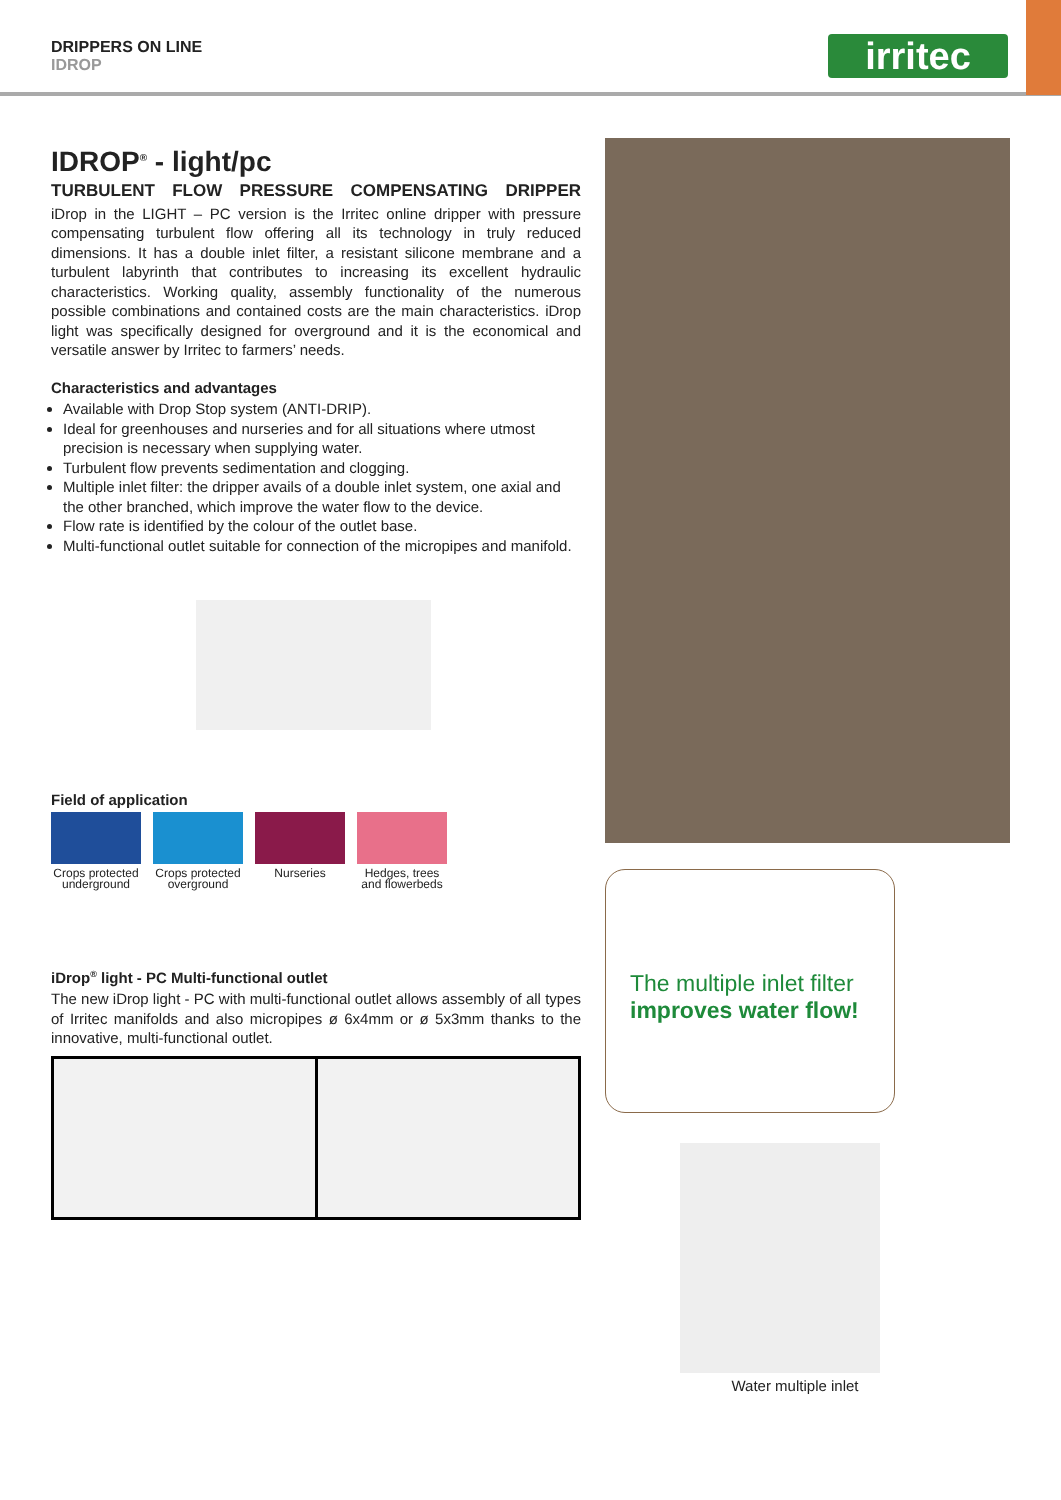DRIPPERS ON LINE
IDROP
irritec
IDROP<sup>®</sup> - light/pc
TURBULENT FLOW PRESSURE COMPENSATING DRIPPER
iDrop in the LIGHT – PC version is the Irritec online dripper with pressure compensating turbulent flow offering all its technology in truly reduced dimensions. It has a double inlet filter, a resistant silicone membrane and a turbulent labyrinth that contributes to increasing its excellent hydraulic characteristics. Working quality, assembly functionality of the numerous possible combinations and contained costs are the main characteristics. iDrop light was specifically designed for overground and it is the economical and versatile answer by Irritec to farmers’ needs.
Characteristics and advantages
Available with Drop Stop system (ANTI-DRIP).
Ideal for greenhouses and nurseries and for all situations where utmost precision is necessary when supplying water.
Turbulent flow prevents sedimentation and clogging.
Multiple inlet filter: the dripper avails of a double inlet system, one axial and the other branched, which improve the water flow to the device.
Flow rate is identified by the colour of the outlet base.
Multi-functional outlet suitable for connection of the micropipes and manifold.
Field of application
Crops protected underground
Crops protected overground
Nurseries Hedges, trees and flowerbeds
iDrop<sup>®</sup> light - PC Multi-functional outlet
The new iDrop light - PC with multi-functional outlet allows assembly of all types of Irritec manifolds and also micropipes ø 6x4mm or ø 5x3mm thanks to the innovative, multi-functional outlet.
The multiple inlet filter
improves water flow!
Water multiple inlet